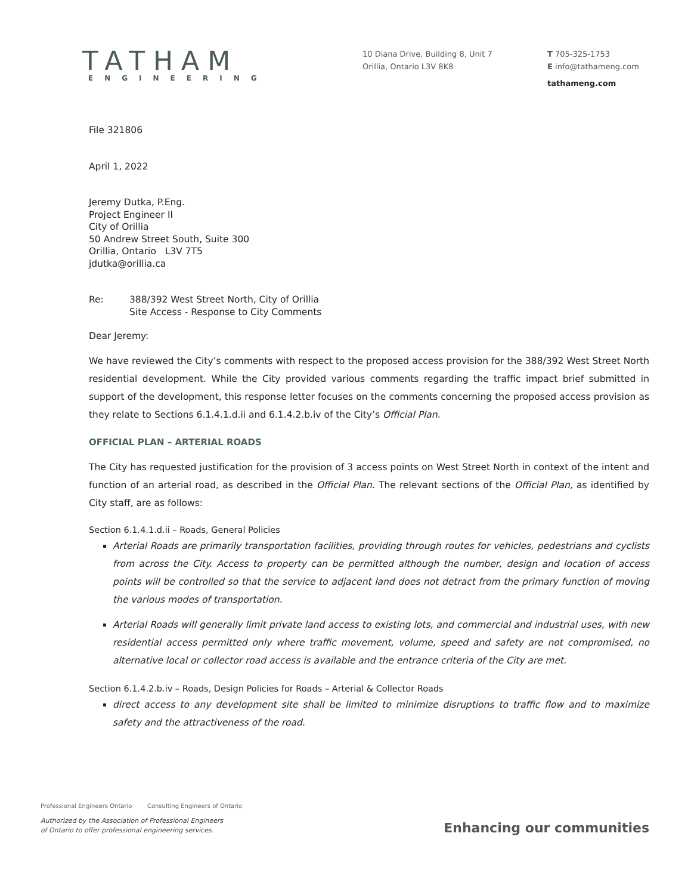TATHAM
ENGINEERING
10 Diana Drive, Building 8, Unit 7
Orillia, Ontario L3V 8K8
T 705-325-1753
E info@tathameng.com
tathameng.com
File 321806
April 1, 2022
Jeremy Dutka, P.Eng.
Project Engineer II
City of Orillia
50 Andrew Street South, Suite 300
Orillia, Ontario L3V 7T5
jdutka@orillia.ca
Re: 388/392 West Street North, City of Orillia
Site Access - Response to City Comments
Dear Jeremy:
We have reviewed the City’s comments with respect to the proposed access provision for the 388/392 West Street North residential development. While the City provided various comments regarding the traffic impact brief submitted in support of the development, this response letter focuses on the comments concerning the proposed access provision as they relate to Sections 6.1.4.1.d.ii and 6.1.4.2.b.iv of the City’s Official Plan.
OFFICIAL PLAN – ARTERIAL ROADS
The City has requested justification for the provision of 3 access points on West Street North in context of the intent and function of an arterial road, as described in the Official Plan. The relevant sections of the Official Plan, as identified by City staff, are as follows:
Section 6.1.4.1.d.ii – Roads, General Policies
Arterial Roads are primarily transportation facilities, providing through routes for vehicles, pedestrians and cyclists from across the City. Access to property can be permitted although the number, design and location of access points will be controlled so that the service to adjacent land does not detract from the primary function of moving the various modes of transportation.
Arterial Roads will generally limit private land access to existing lots, and commercial and industrial uses, with new residential access permitted only where traffic movement, volume, speed and safety are not compromised, no alternative local or collector road access is available and the entrance criteria of the City are met.
Section 6.1.4.2.b.iv – Roads, Design Policies for Roads – Arterial & Collector Roads
direct access to any development site shall be limited to minimize disruptions to traffic flow and to maximize safety and the attractiveness of the road.
Professional Engineers Ontario Consulting Engineers of Ontario
Authorized by the Association of Professional Engineers
of Ontario to offer professional engineering services.
Enhancing our communities